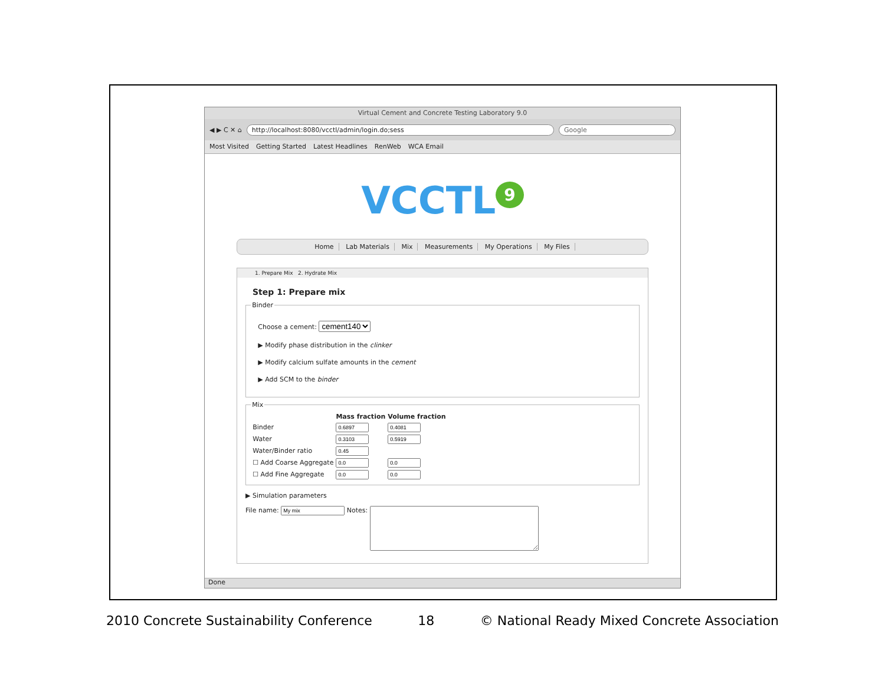Virtual Cement and Concrete Testing Laboratory 9.0
◀ ▶ C ✕ ⌂
http://localhost:8080/vcctl/admin/login.do;sess
Google
Most Visited Getting Started Latest Headlines RenWeb WCA Email
VCCTL<sup>9</sup>
Home Lab Materials Mix Measurements My Operations My Files
1. Prepare Mix 2. Hydrate Mix
Step 1: Prepare mix
Binder
Choose a cement: cement140
▶ Modify phase distribution in the clinker
▶ Modify calcium sulfate amounts in the cement
▶ Add SCM to the binder
Mix
| | Mass fraction | Volume fraction |
| --- | --- | --- |
| Binder | | |
| Water | | |
| Water/Binder ratio | | |
| ☐ Add Coarse Aggregate | | |
| ☐ Add Fine Aggregate | | |
▶ Simulation parameters
File name: Notes:
Done
2010 Concrete Sustainability Conference 18 © National Ready Mixed Concrete Association